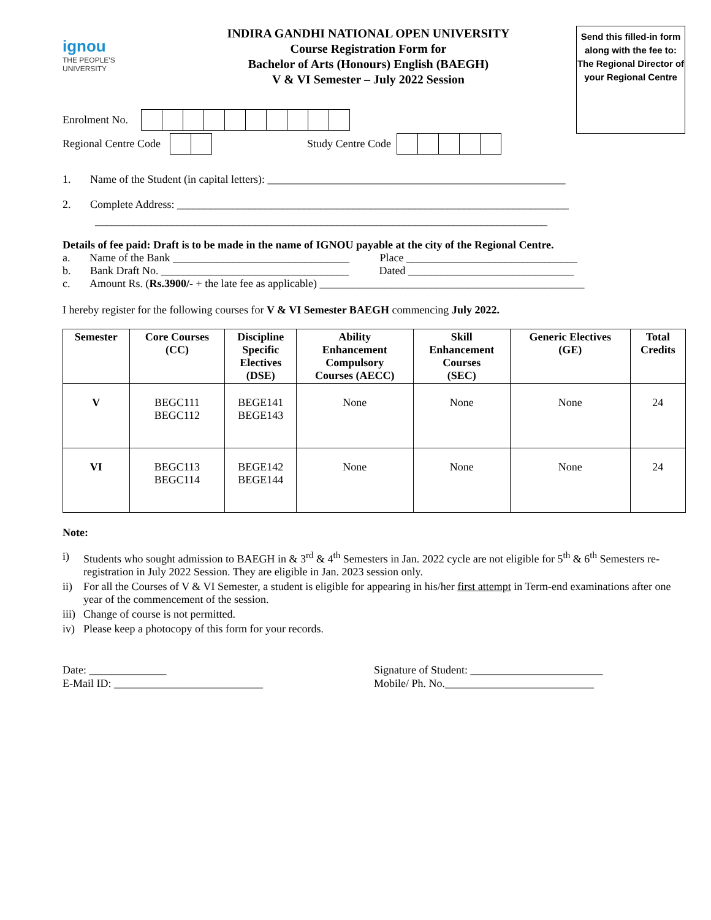ignou
THE PEOPLE'S
UNIVERSITY
INDIRA GANDHI NATIONAL OPEN UNIVERSITY
Course Registration Form for
Bachelor of Arts (Honours) English (BAEGH)
V & VI Semester – July 2022 Session
Send this filled-in form along with the fee to:
The Regional Director of your Regional Centre
Enrolment No.
Regional Centre Code Study Centre Code
1. Name of the Student (in capital letters): ______________________________________________________
2. Complete Address: _______________________________________________________________________
__________________________________________________________________________________
Details of fee paid: Draft is to be made in the name of IGNOU payable at the city of the Regional Centre.
a. Name of the Bank ________________________________ Place _______________________________
b. Bank Draft No. __________________________________ Dated ______________________________
c. Amount Rs. (Rs.3900/- + the late fee as applicable) ________________________________________________
I hereby register for the following courses for V & VI Semester BAEGH commencing July 2022.
| Semester | Core Courses (CC) | Discipline Specific Electives (DSE) | Ability Enhancement Compulsory Courses (AECC) | Skill Enhancement Courses (SEC) | Generic Electives (GE) | Total Credits |
| --- | --- | --- | --- | --- | --- | --- |
| V | BEGC111 BEGC112 | BEGE141 BEGE143 | None | None | None | 24 |
| VI | BEGC113 BEGC114 | BEGE142 BEGE144 | None | None | None | 24 |
Note:
i) Students who sought admission to BAEGH in & 3<sup>rd</sup> & 4<sup>th</sup> Semesters in Jan. 2022 cycle are not eligible for 5<sup>th</sup> & 6<sup>th</sup> Semesters re-registration in July 2022 Session. They are eligible in Jan. 2023 session only.
ii) For all the Courses of V & VI Semester, a student is eligible for appearing in his/her first attempt in Term-end examinations after one year of the commencement of the session.
iii)
Change of course is not permitted.
iv) Please keep a photocopy of this form for your records.
Date: ______________
E-Mail ID: ___________________________
Signature of Student: ________________________
Mobile/ Ph. No.___________________________